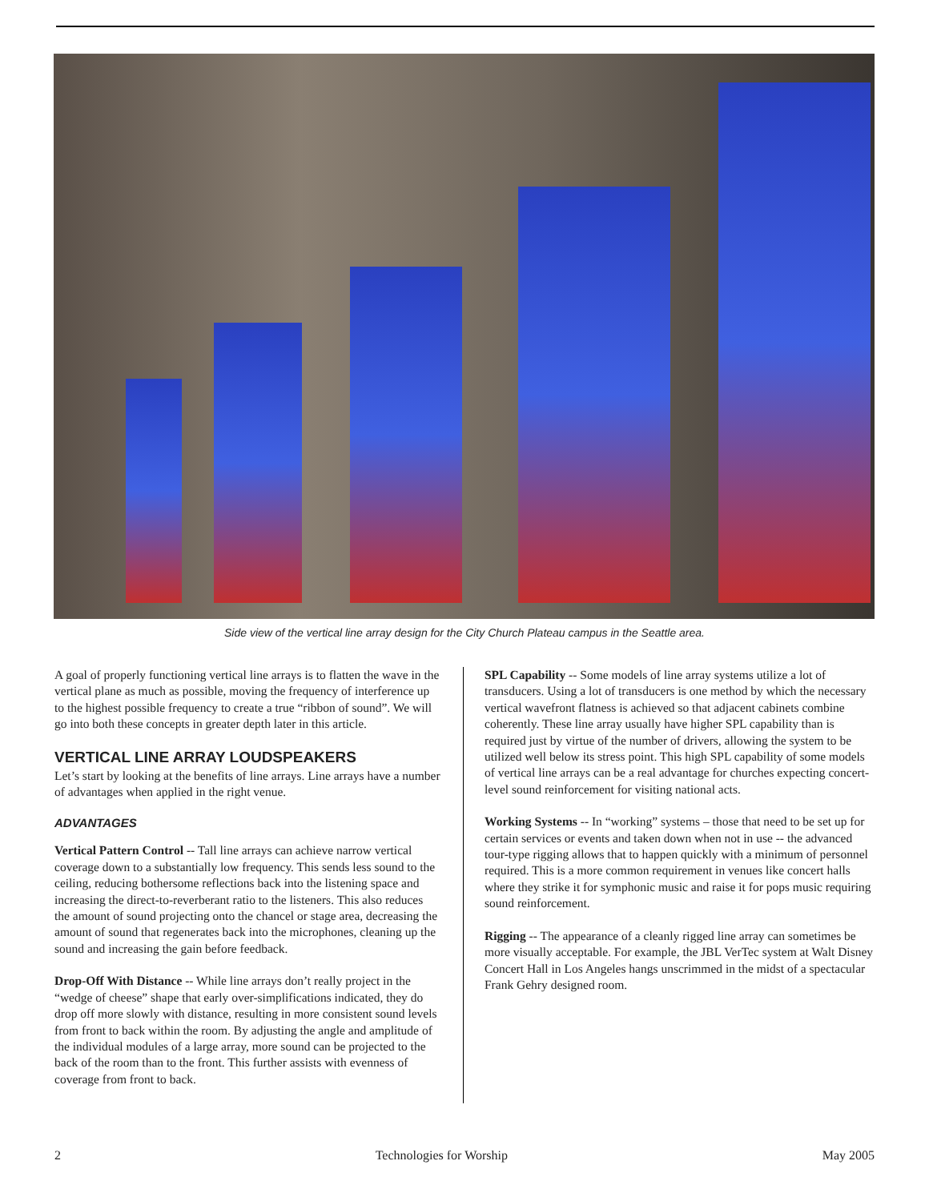Side view of the vertical line array design for the City Church Plateau campus in the Seattle area.
A goal of properly functioning vertical line arrays is to flatten the wave in the vertical plane as much as possible, moving the frequency of interference up to the highest possible frequency to create a true “ribbon of sound”. We will go into both these concepts in greater depth later in this article.
VERTICAL LINE ARRAY LOUDSPEAKERS
Let’s start by looking at the benefits of line arrays. Line arrays have a number of advantages when applied in the right venue.
ADVANTAGES
Vertical Pattern Control -- Tall line arrays can achieve narrow vertical coverage down to a substantially low frequency. This sends less sound to the ceiling, reducing bothersome reflections back into the listening space and increasing the direct-to-reverberant ratio to the listeners. This also reduces the amount of sound projecting onto the chancel or stage area, decreasing the amount of sound that regenerates back into the microphones, cleaning up the sound and increasing the gain before feedback.
Drop-Off With Distance -- While line arrays don’t really project in the “wedge of cheese” shape that early over-simplifications indicated, they do drop off more slowly with distance, resulting in more consistent sound levels from front to back within the room. By adjusting the angle and amplitude of the individual modules of a large array, more sound can be projected to the back of the room than to the front. This further assists with evenness of coverage from front to back.
SPL Capability -- Some models of line array systems utilize a lot of transducers. Using a lot of transducers is one method by which the necessary vertical wavefront flatness is achieved so that adjacent cabinets combine coherently. These line array usually have higher SPL capability than is required just by virtue of the number of drivers, allowing the system to be utilized well below its stress point. This high SPL capability of some models of vertical line arrays can be a real advantage for churches expecting concert-level sound reinforcement for visiting national acts.
Working Systems -- In “working” systems – those that need to be set up for certain services or events and taken down when not in use -- the advanced tour-type rigging allows that to happen quickly with a minimum of personnel required. This is a more common requirement in venues like concert halls where they strike it for symphonic music and raise it for pops music requiring sound reinforcement.
Rigging -- The appearance of a cleanly rigged line array can sometimes be more visually acceptable. For example, the JBL VerTec system at Walt Disney Concert Hall in Los Angeles hangs unscrimmed in the midst of a spectacular Frank Gehry designed room.
2 Technologies for Worship May 2005